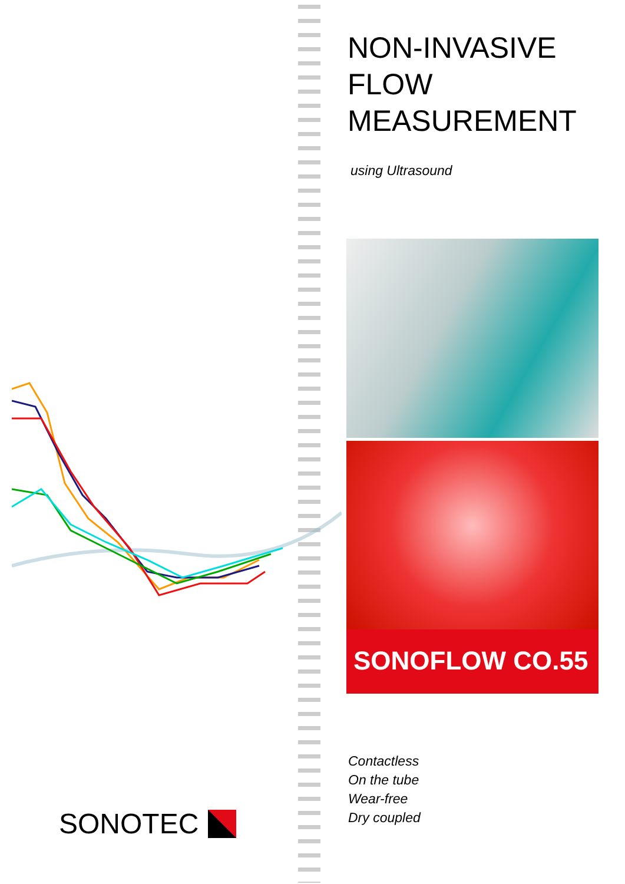SONOTEC
NON-INVASIVE
FLOW
MEASUREMENT
using Ultrasound
SONOFLOW CO.55
Contactless
On the tube
Wear-free
Dry coupled